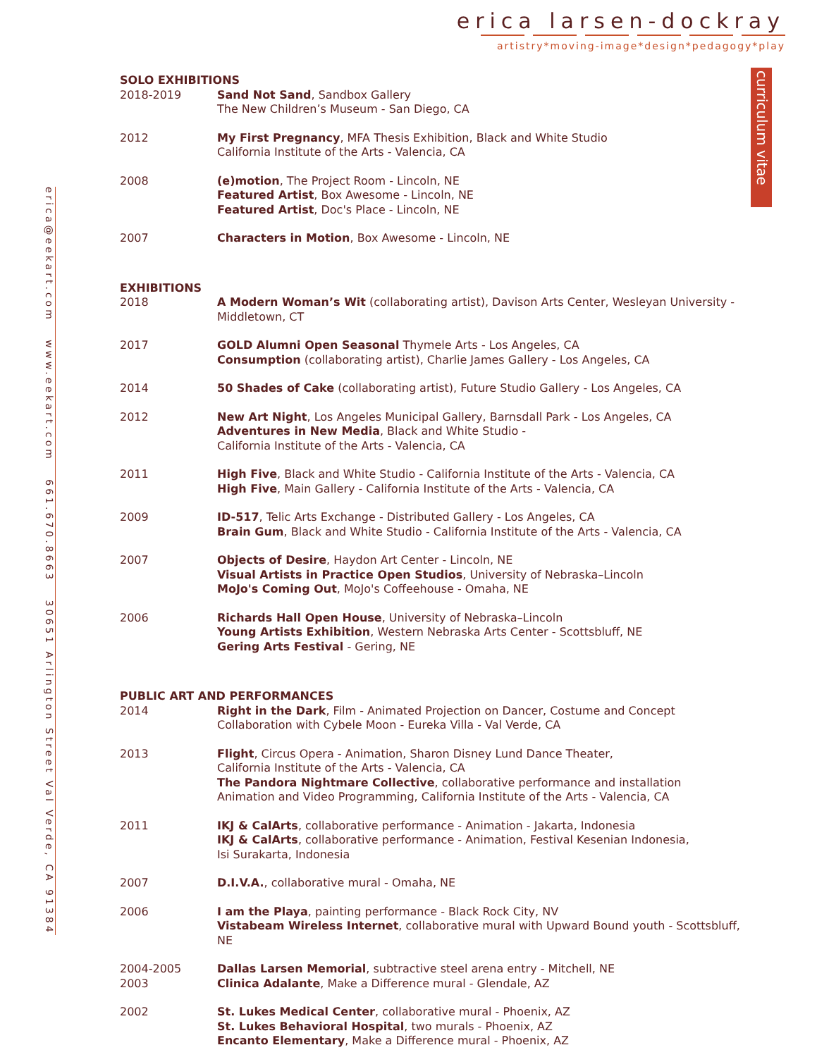erica larsen-dockray
artistry*moving-image*design*pedagogy*play
curriculum vitae
erica@eekart.com www.eekart.com 661.670.8663 30651 Arlington Street Val Verde, CA 91384
SOLO EXHIBITIONS
2018-2019 Sand Not Sand, Sandbox Gallery
The New Children’s Museum - San Diego, CA
2012 My First Pregnancy, MFA Thesis Exhibition, Black and White Studio
California Institute of the Arts - Valencia, CA
2008 (e)motion, The Project Room - Lincoln, NE
Featured Artist, Box Awesome - Lincoln, NE
Featured Artist, Doc's Place - Lincoln, NE
2007 Characters in Motion, Box Awesome - Lincoln, NE
EXHIBITIONS
2018 A Modern Woman’s Wit (collaborating artist), Davison Arts Center, Wesleyan University - Middletown, CT
2017 GOLD Alumni Open Seasonal Thymele Arts - Los Angeles, CA
Consumption (collaborating artist), Charlie James Gallery - Los Angeles, CA
2014 50 Shades of Cake (collaborating artist), Future Studio Gallery - Los Angeles, CA
2012 New Art Night, Los Angeles Municipal Gallery, Barnsdall Park - Los Angeles, CA
Adventures in New Media, Black and White Studio -
California Institute of the Arts - Valencia, CA
2011 High Five, Black and White Studio - California Institute of the Arts - Valencia, CA
High Five, Main Gallery - California Institute of the Arts - Valencia, CA
2009 ID-517, Telic Arts Exchange - Distributed Gallery - Los Angeles, CA
Brain Gum, Black and White Studio - California Institute of the Arts - Valencia, CA
2007 Objects of Desire, Haydon Art Center - Lincoln, NE
Visual Artists in Practice Open Studios, University of Nebraska–Lincoln
MoJo's Coming Out, MoJo's Coffeehouse - Omaha, NE
2006 Richards Hall Open House, University of Nebraska–Lincoln
Young Artists Exhibition, Western Nebraska Arts Center - Scottsbluff, NE
Gering Arts Festival - Gering, NE
PUBLIC ART AND PERFORMANCES
2014 Right in the Dark, Film - Animated Projection on Dancer, Costume and Concept
Collaboration with Cybele Moon - Eureka Villa - Val Verde, CA
2013 Flight, Circus Opera - Animation, Sharon Disney Lund Dance Theater,
California Institute of the Arts - Valencia, CA
The Pandora Nightmare Collective, collaborative performance and installation
Animation and Video Programming, California Institute of the Arts - Valencia, CA
2011 IKJ & CalArts, collaborative performance - Animation - Jakarta, Indonesia
IKJ & CalArts, collaborative performance - Animation, Festival Kesenian Indonesia,
Isi Surakarta, Indonesia
2007 D.I.V.A., collaborative mural - Omaha, NE
2006 I am the Playa, painting performance - Black Rock City, NV
Vistabeam Wireless Internet, collaborative mural with Upward Bound youth - Scottsbluff, NE
2004-2005
2003
Dallas Larsen Memorial, subtractive steel arena entry - Mitchell, NE
Clinica Adalante, Make a Difference mural - Glendale, AZ
2002 St. Lukes Medical Center, collaborative mural - Phoenix, AZ
St. Lukes Behavioral Hospital, two murals - Phoenix, AZ
Encanto Elementary, Make a Difference mural - Phoenix, AZ